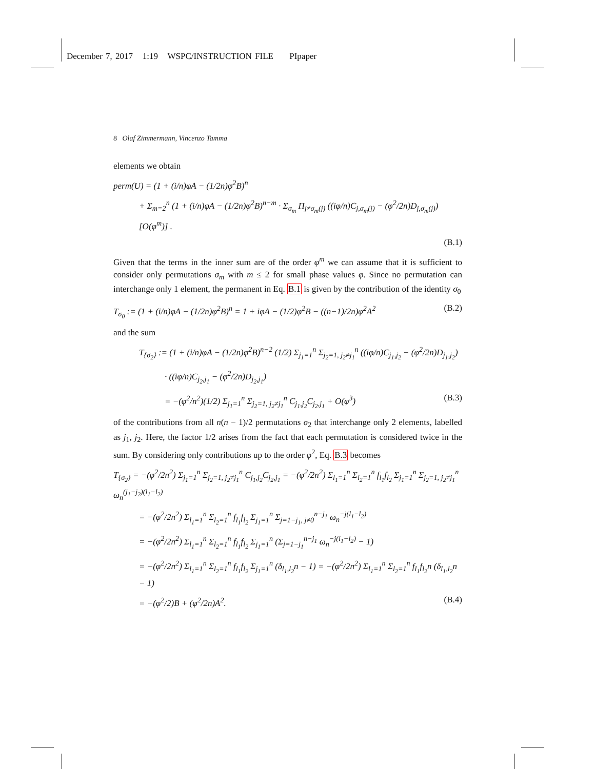December 7, 2017 1:19 WSPC/INSTRUCTION FILE PIpaper
8 Olaf Zimmermann, Vincenzo Tamma
elements we obtain
perm(U) = (1 + (i/n)φA − (1/2n)φ<sup>2</sup>B)<sup>n</sup>
+ Σ<sub>m=2</sub><sup>n</sup> (1 + (i/n)φA − (1/2n)φ<sup>2</sup>B)<sup>n−m</sup> · Σ<sub>σ<sub>m</sub></sub> Π<sub>j≠σ<sub>m</sub>(j)</sub> ((iφ/n)C<sub>j,σ<sub>m</sub>(j)</sub> − (φ<sup>2</sup>/2n)D<sub>j,σ<sub>m</sub>(j)</sub>) [O(φ<sup>m</sup>)] .
(B.1)
Given that the terms in the inner sum are of the order φ<sup>m</sup> we can assume that it is sufficient to consider only permutations σ<sub>m</sub> with m ≤ 2 for small phase values φ. Since no permutation can interchange only 1 element, the permanent in Eq. B.1 is given by the contribution of the identity σ<sub>0</sub>
T<sub>σ<sub>0</sub></sub> := (1 + (i/n)φA − (1/2n)φ<sup>2</sup>B)<sup>n</sup> = 1 + iφA − (1/2)φ<sup>2</sup>B − ((n−1)/2n)φ<sup>2</sup>A<sup>2</sup> (B.2)
and the sum
T<sub>{σ<sub>2</sub>}</sub> := (1 + (i/n)φA − (1/2n)φ<sup>2</sup>B)<sup>n−2</sup> (1/2) Σ<sub>j<sub>1</sub>=1</sub><sup>n</sup> Σ<sub>j<sub>2</sub>=1, j<sub>2</sub>≠j<sub>1</sub></sub><sup>n</sup> ((iφ/n)C<sub>j<sub>1</sub>,j<sub>2</sub></sub> − (φ<sup>2</sup>/2n)D<sub>j<sub>1</sub>,j<sub>2</sub></sub>)
· ((iφ/n)C<sub>j<sub>2</sub>,j<sub>1</sub></sub> − (φ<sup>2</sup>/2n)D<sub>j<sub>2</sub>,j<sub>1</sub></sub>)
= −(φ<sup>2</sup>/n<sup>2</sup>)(1/2) Σ<sub>j<sub>1</sub>=1</sub><sup>n</sup> Σ<sub>j<sub>2</sub>=1, j<sub>2</sub>≠j<sub>1</sub></sub><sup>n</sup> C<sub>j<sub>1</sub>,j<sub>2</sub></sub>C<sub>j<sub>2</sub>,j<sub>1</sub></sub> + O(φ<sup>3</sup>) (B.3)
of the contributions from all n(n − 1)/2 permutations σ<sub>2</sub> that interchange only 2 elements, labelled as j<sub>1</sub>, j<sub>2</sub>. Here, the factor 1/2 arises from the fact that each permutation is considered twice in the sum. By considering only contributions up to the order φ<sup>2</sup>, Eq. B.3 becomes
T<sub>{σ<sub>2</sub>}</sub> = −(φ<sup>2</sup>/2n<sup>2</sup>) Σ<sub>j<sub>1</sub>=1</sub><sup>n</sup> Σ<sub>j<sub>2</sub>=1, j<sub>2</sub>≠j<sub>1</sub></sub><sup>n</sup> C<sub>j<sub>1</sub>,j<sub>2</sub></sub>C<sub>j<sub>2</sub>,j<sub>1</sub></sub> = −(φ<sup>2</sup>/2n<sup>2</sup>) Σ<sub>l<sub>1</sub>=1</sub><sup>n</sup> Σ<sub>l<sub>2</sub>=1</sub><sup>n</sup> f<sub>l<sub>1</sub></sub>f<sub>l<sub>2</sub></sub> Σ<sub>j<sub>1</sub>=1</sub><sup>n</sup> Σ<sub>j<sub>2</sub>=1, j<sub>2</sub>≠j<sub>1</sub></sub><sup>n</sup> ω<sub>n</sub><sup>(j<sub>1</sub>−j<sub>2</sub>)(l<sub>1</sub>−l<sub>2</sub>)</sup>
= −(φ<sup>2</sup>/2n<sup>2</sup>) Σ<sub>l<sub>1</sub>=1</sub><sup>n</sup> Σ<sub>l<sub>2</sub>=1</sub><sup>n</sup> f<sub>l<sub>1</sub></sub>f<sub>l<sub>2</sub></sub> Σ<sub>j<sub>1</sub>=1</sub><sup>n</sup> Σ<sub>j=1−j<sub>1</sub>, j≠0</sub><sup>n−j<sub>1</sub></sup> ω<sub>n</sub><sup>−j(l<sub>1</sub>−l<sub>2</sub>)</sup>
= −(φ<sup>2</sup>/2n<sup>2</sup>) Σ<sub>l<sub>1</sub>=1</sub><sup>n</sup> Σ<sub>l<sub>2</sub>=1</sub><sup>n</sup> f<sub>l<sub>1</sub></sub>f<sub>l<sub>2</sub></sub> Σ<sub>j<sub>1</sub>=1</sub><sup>n</sup> (Σ<sub>j=1−j<sub>1</sub></sub><sup>n−j<sub>1</sub></sup> ω<sub>n</sub><sup>−j(l<sub>1</sub>−l<sub>2</sub>)</sup> − 1)
= −(φ<sup>2</sup>/2n<sup>2</sup>) Σ<sub>l<sub>1</sub>=1</sub><sup>n</sup> Σ<sub>l<sub>2</sub>=1</sub><sup>n</sup> f<sub>l<sub>1</sub></sub>f<sub>l<sub>2</sub></sub> Σ<sub>j<sub>1</sub>=1</sub><sup>n</sup> (δ<sub>l<sub>1</sub>,l<sub>2</sub></sub>n − 1) = −(φ<sup>2</sup>/2n<sup>2</sup>) Σ<sub>l<sub>1</sub>=1</sub><sup>n</sup> Σ<sub>l<sub>2</sub>=1</sub><sup>n</sup> f<sub>l<sub>1</sub></sub>f<sub>l<sub>2</sub></sub>n (δ<sub>l<sub>1</sub>,l<sub>2</sub></sub>n − 1)
= −(φ<sup>2</sup>/2)B + (φ<sup>2</sup>/2n)A<sup>2</sup>. (B.4)